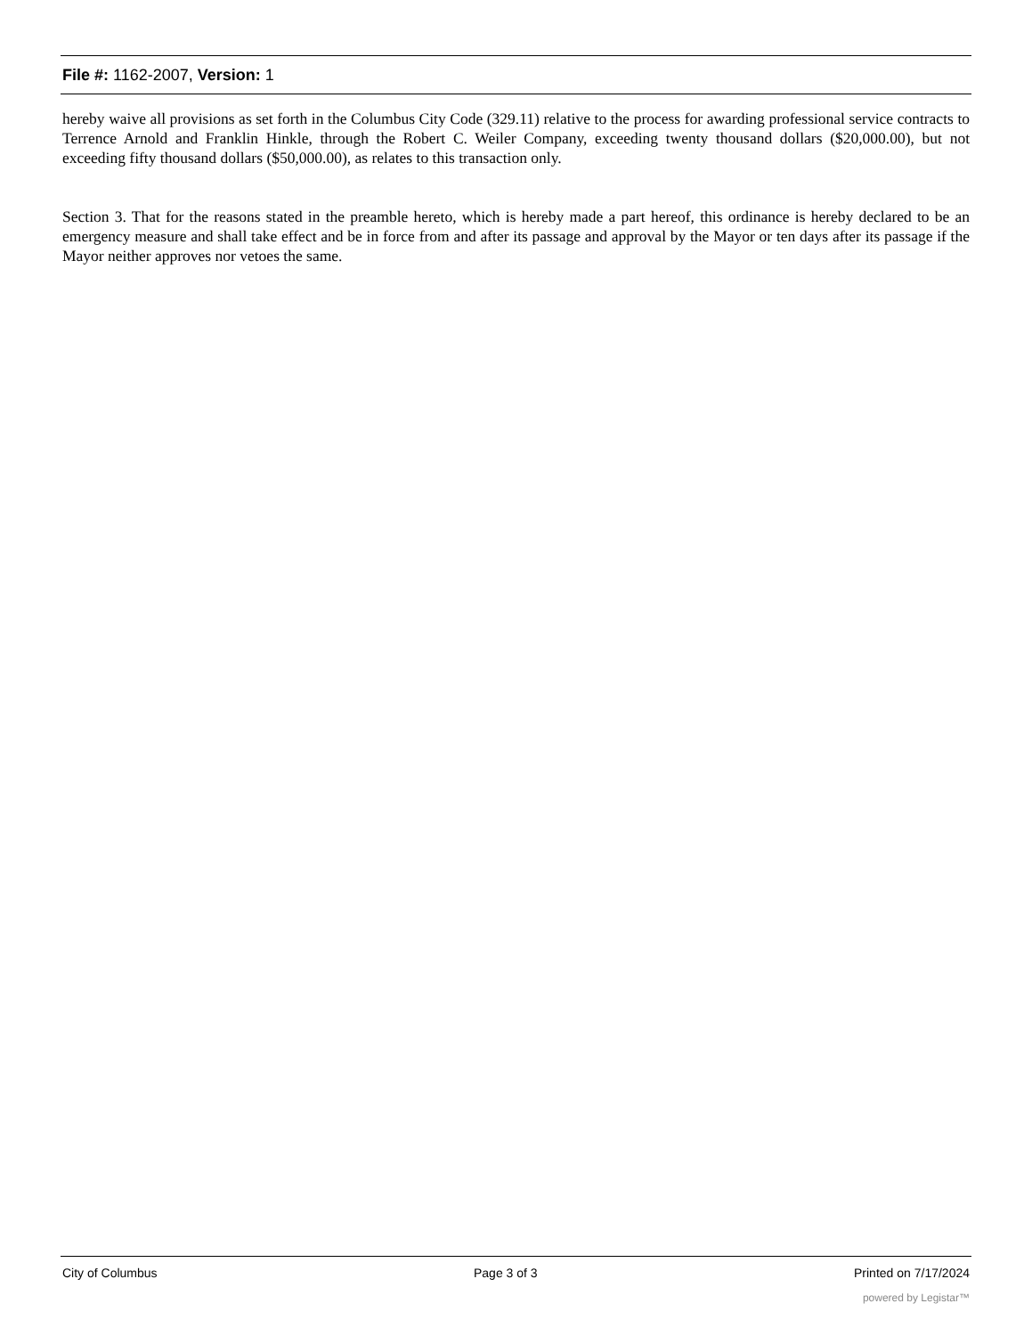File #: 1162-2007, Version: 1
hereby waive all provisions as set forth in the Columbus City Code (329.11) relative to the process for awarding professional service contracts to Terrence Arnold and Franklin Hinkle, through the Robert C. Weiler Company, exceeding twenty thousand dollars ($20,000.00), but not exceeding fifty thousand dollars ($50,000.00), as relates to this transaction only.
Section 3. That for the reasons stated in the preamble hereto, which is hereby made a part hereof, this ordinance is hereby declared to be an emergency measure and shall take effect and be in force from and after its passage and approval by the Mayor or ten days after its passage if the Mayor neither approves nor vetoes the same.
City of Columbus Page 3 of 3 Printed on 7/17/2024
powered by Legistar™